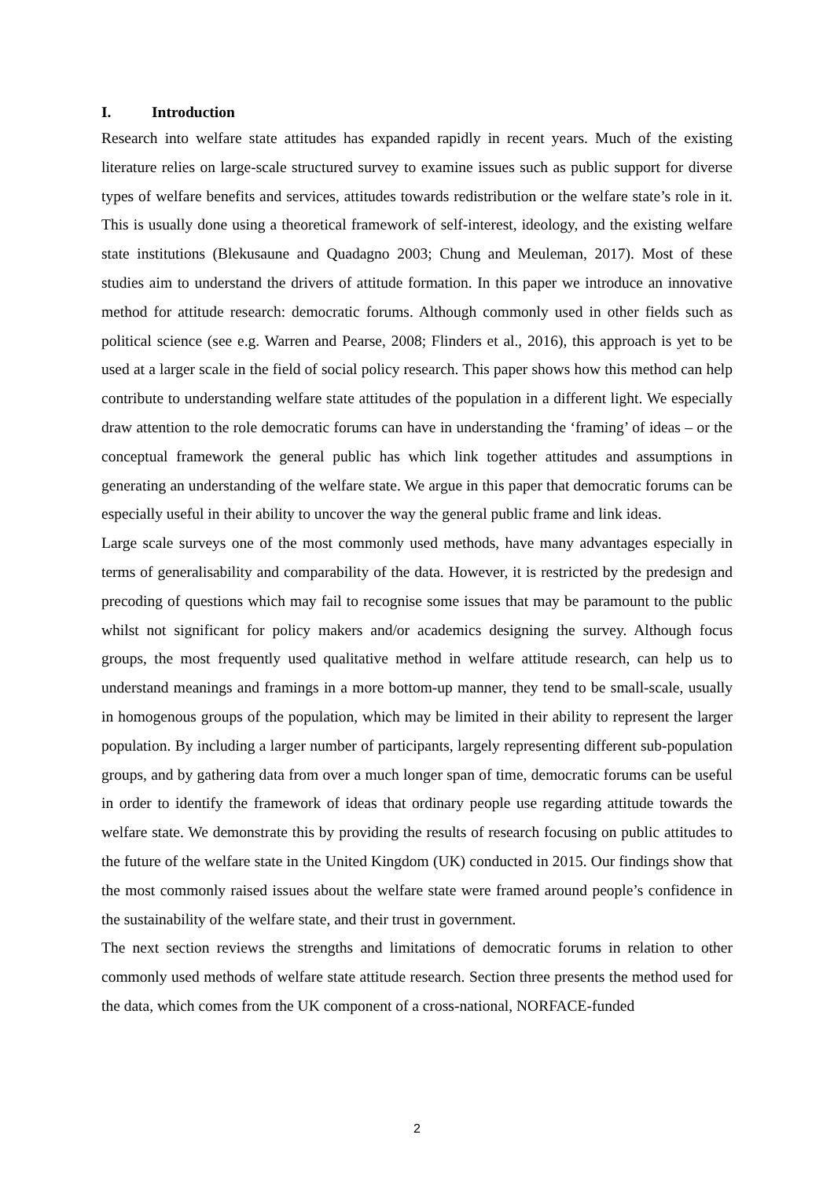I. Introduction
Research into welfare state attitudes has expanded rapidly in recent years. Much of the existing literature relies on large-scale structured survey to examine issues such as public support for diverse types of welfare benefits and services, attitudes towards redistribution or the welfare state’s role in it. This is usually done using a theoretical framework of self-interest, ideology, and the existing welfare state institutions (Blekusaune and Quadagno 2003; Chung and Meuleman, 2017). Most of these studies aim to understand the drivers of attitude formation. In this paper we introduce an innovative method for attitude research: democratic forums. Although commonly used in other fields such as political science (see e.g. Warren and Pearse, 2008; Flinders et al., 2016), this approach is yet to be used at a larger scale in the field of social policy research. This paper shows how this method can help contribute to understanding welfare state attitudes of the population in a different light. We especially draw attention to the role democratic forums can have in understanding the ‘framing’ of ideas – or the conceptual framework the general public has which link together attitudes and assumptions in generating an understanding of the welfare state. We argue in this paper that democratic forums can be especially useful in their ability to uncover the way the general public frame and link ideas.
Large scale surveys one of the most commonly used methods, have many advantages especially in terms of generalisability and comparability of the data. However, it is restricted by the predesign and precoding of questions which may fail to recognise some issues that may be paramount to the public whilst not significant for policy makers and/or academics designing the survey. Although focus groups, the most frequently used qualitative method in welfare attitude research, can help us to understand meanings and framings in a more bottom-up manner, they tend to be small-scale, usually in homogenous groups of the population, which may be limited in their ability to represent the larger population. By including a larger number of participants, largely representing different sub-population groups, and by gathering data from over a much longer span of time, democratic forums can be useful in order to identify the framework of ideas that ordinary people use regarding attitude towards the welfare state. We demonstrate this by providing the results of research focusing on public attitudes to the future of the welfare state in the United Kingdom (UK) conducted in 2015. Our findings show that the most commonly raised issues about the welfare state were framed around people’s confidence in the sustainability of the welfare state, and their trust in government.
The next section reviews the strengths and limitations of democratic forums in relation to other commonly used methods of welfare state attitude research. Section three presents the method used for the data, which comes from the UK component of a cross-national, NORFACE-funded
2